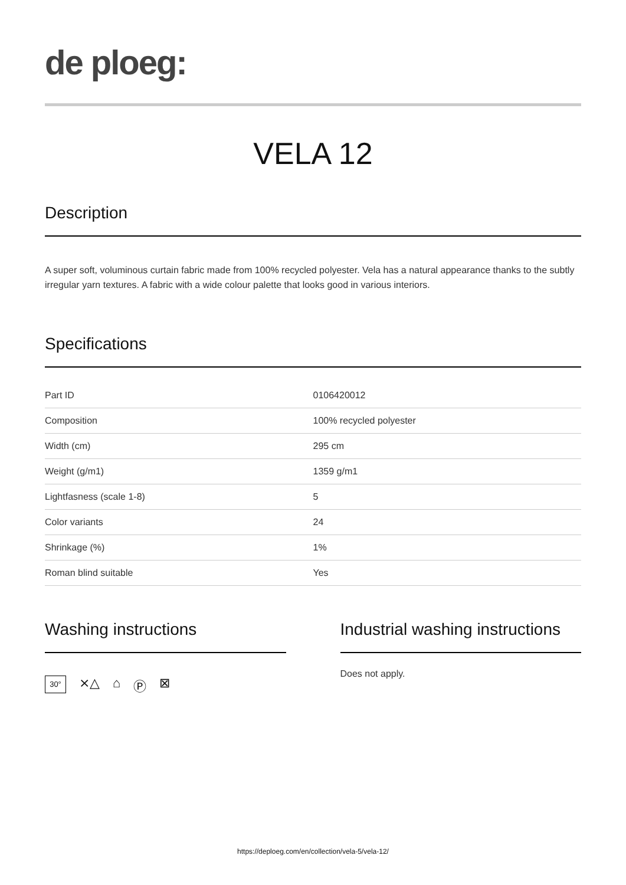de ploeg:
VELA 12
Description
A super soft, voluminous curtain fabric made from 100% recycled polyester. Vela has a natural appearance thanks to the subtly irregular yarn textures. A fabric with a wide colour palette that looks good in various interiors.
Specifications
| Part ID | 0106420012 |
| Composition | 100% recycled polyester |
| Width (cm) | 295 cm |
| Weight (g/m1) | 1359 g/m1 |
| Lightfasness (scale 1-8) | 5 |
| Color variants | 24 |
| Shrinkage (%) | 1% |
| Roman blind suitable | Yes |
Washing instructions
30°
⨯△ ⌂ Ⓟ ⊠
Industrial washing instructions
Does not apply.
https://deploeg.com/en/collection/vela-5/vela-12/